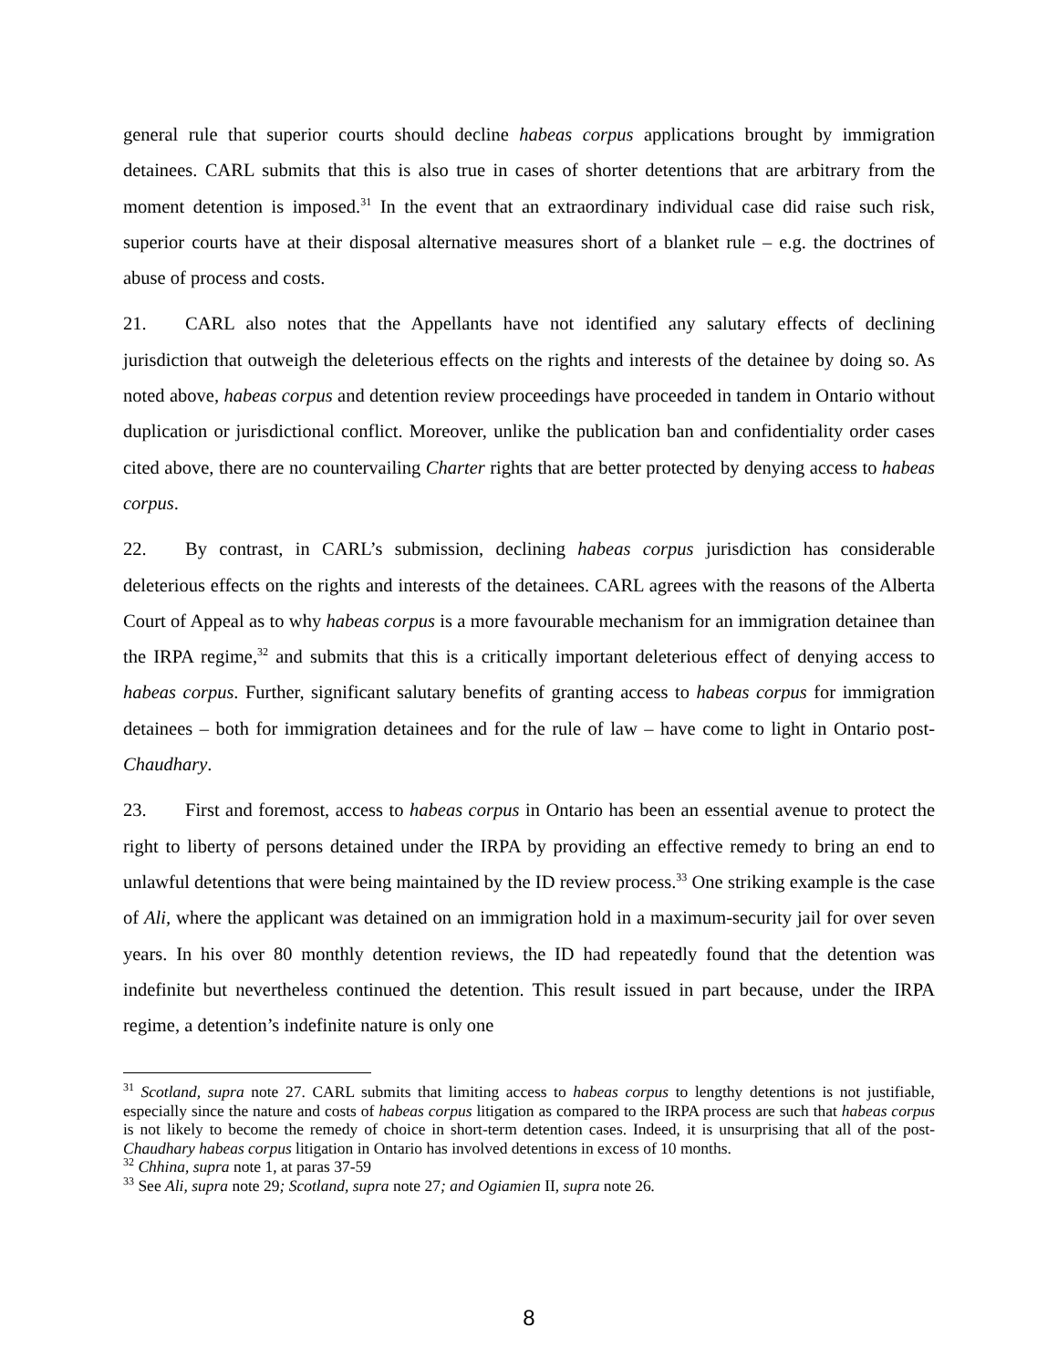general rule that superior courts should decline habeas corpus applications brought by immigration detainees. CARL submits that this is also true in cases of shorter detentions that are arbitrary from the moment detention is imposed.<sup>31</sup> In the event that an extraordinary individual case did raise such risk, superior courts have at their disposal alternative measures short of a blanket rule – e.g. the doctrines of abuse of process and costs.
21. CARL also notes that the Appellants have not identified any salutary effects of declining jurisdiction that outweigh the deleterious effects on the rights and interests of the detainee by doing so. As noted above, habeas corpus and detention review proceedings have proceeded in tandem in Ontario without duplication or jurisdictional conflict. Moreover, unlike the publication ban and confidentiality order cases cited above, there are no countervailing Charter rights that are better protected by denying access to habeas corpus.
22. By contrast, in CARL’s submission, declining habeas corpus jurisdiction has considerable deleterious effects on the rights and interests of the detainees. CARL agrees with the reasons of the Alberta Court of Appeal as to why habeas corpus is a more favourable mechanism for an immigration detainee than the IRPA regime,<sup>32</sup> and submits that this is a critically important deleterious effect of denying access to habeas corpus. Further, significant salutary benefits of granting access to habeas corpus for immigration detainees – both for immigration detainees and for the rule of law – have come to light in Ontario post-Chaudhary.
23. First and foremost, access to habeas corpus in Ontario has been an essential avenue to protect the right to liberty of persons detained under the IRPA by providing an effective remedy to bring an end to unlawful detentions that were being maintained by the ID review process.<sup>33</sup> One striking example is the case of Ali, where the applicant was detained on an immigration hold in a maximum-security jail for over seven years. In his over 80 monthly detention reviews, the ID had repeatedly found that the detention was indefinite but nevertheless continued the detention. This result issued in part because, under the IRPA regime, a detention’s indefinite nature is only one
<sup>31</sup> Scotland, supra note 27. CARL submits that limiting access to habeas corpus to lengthy detentions is not justifiable, especially since the nature and costs of habeas corpus litigation as compared to the IRPA process are such that habeas corpus is not likely to become the remedy of choice in short-term detention cases. Indeed, it is unsurprising that all of the post-Chaudhary habeas corpus litigation in Ontario has involved detentions in excess of 10 months.
<sup>32</sup> Chhina, supra note 1, at paras 37-59
<sup>33</sup> See Ali, supra note 29; Scotland, supra note 27; and Ogiamien II, supra note 26.
8